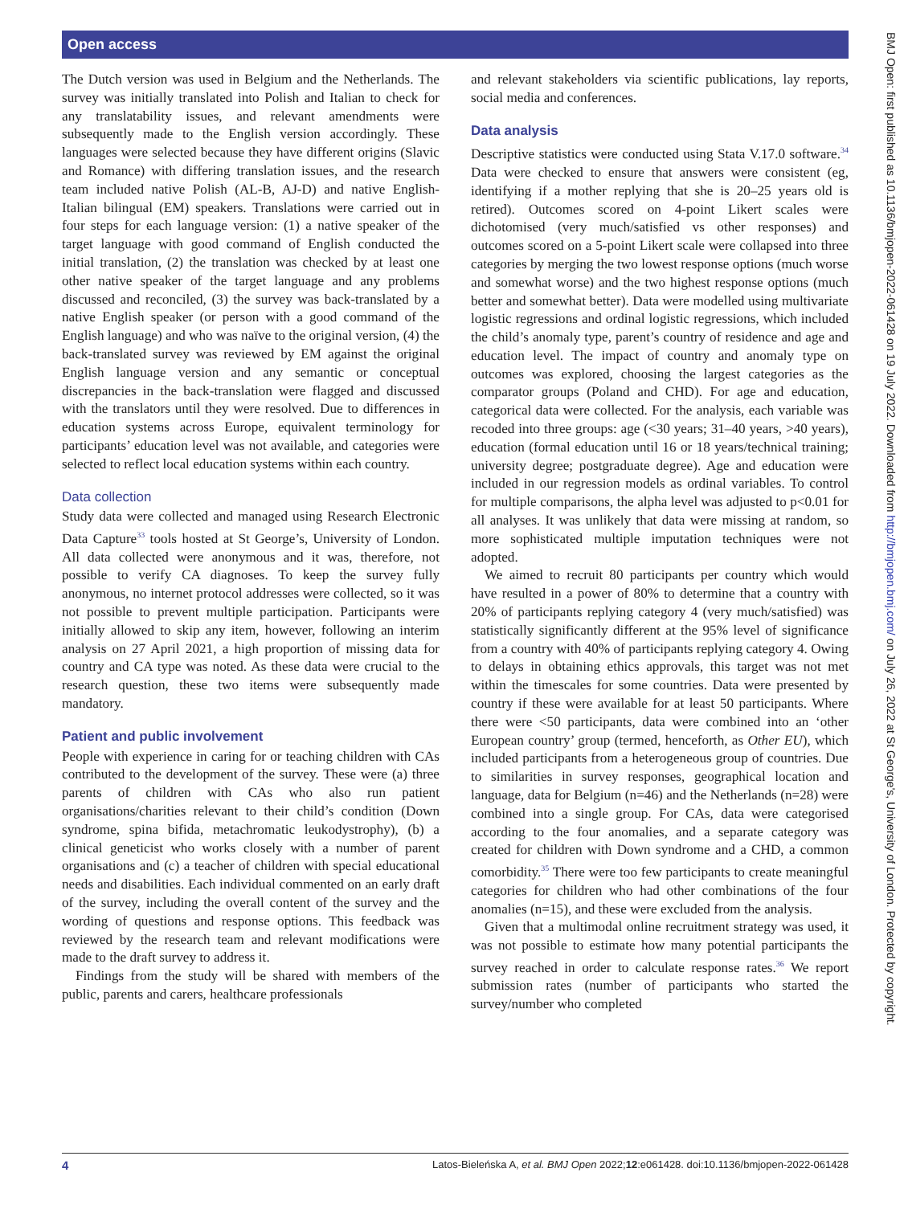Open access
The Dutch version was used in Belgium and the Netherlands. The survey was initially translated into Polish and Italian to check for any translatability issues, and relevant amendments were subsequently made to the English version accordingly. These languages were selected because they have different origins (Slavic and Romance) with differing translation issues, and the research team included native Polish (AL-B, AJ-D) and native English-Italian bilingual (EM) speakers. Translations were carried out in four steps for each language version: (1) a native speaker of the target language with good command of English conducted the initial translation, (2) the translation was checked by at least one other native speaker of the target language and any problems discussed and reconciled, (3) the survey was back-translated by a native English speaker (or person with a good command of the English language) and who was naïve to the original version, (4) the back-translated survey was reviewed by EM against the original English language version and any semantic or conceptual discrepancies in the back-translation were flagged and discussed with the translators until they were resolved. Due to differences in education systems across Europe, equivalent terminology for participants’ education level was not available, and categories were selected to reflect local education systems within each country.
Data collection
Study data were collected and managed using Research Electronic Data Capture<sup>33</sup> tools hosted at St George’s, University of London. All data collected were anonymous and it was, therefore, not possible to verify CA diagnoses. To keep the survey fully anonymous, no internet protocol addresses were collected, so it was not possible to prevent multiple participation. Participants were initially allowed to skip any item, however, following an interim analysis on 27 April 2021, a high proportion of missing data for country and CA type was noted. As these data were crucial to the research question, these two items were subsequently made mandatory.
Patient and public involvement
People with experience in caring for or teaching children with CAs contributed to the development of the survey. These were (a) three parents of children with CAs who also run patient organisations/charities relevant to their child’s condition (Down syndrome, spina bifida, metachromatic leukodystrophy), (b) a clinical geneticist who works closely with a number of parent organisations and (c) a teacher of children with special educational needs and disabilities. Each individual commented on an early draft of the survey, including the overall content of the survey and the wording of questions and response options. This feedback was reviewed by the research team and relevant modifications were made to the draft survey to address it.
Findings from the study will be shared with members of the public, parents and carers, healthcare professionals
and relevant stakeholders via scientific publications, lay reports, social media and conferences.
Data analysis
Descriptive statistics were conducted using Stata V.17.0 software.<sup>34</sup> Data were checked to ensure that answers were consistent (eg, identifying if a mother replying that she is 20–25 years old is retired). Outcomes scored on 4-point Likert scales were dichotomised (very much/satisfied vs other responses) and outcomes scored on a 5-point Likert scale were collapsed into three categories by merging the two lowest response options (much worse and somewhat worse) and the two highest response options (much better and somewhat better). Data were modelled using multivariate logistic regressions and ordinal logistic regressions, which included the child’s anomaly type, parent’s country of residence and age and education level. The impact of country and anomaly type on outcomes was explored, choosing the largest categories as the comparator groups (Poland and CHD). For age and education, categorical data were collected. For the analysis, each variable was recoded into three groups: age (<30 years; 31–40 years, >40 years), education (formal education until 16 or 18 years/technical training; university degree; postgraduate degree). Age and education were included in our regression models as ordinal variables. To control for multiple comparisons, the alpha level was adjusted to p<0.01 for all analyses. It was unlikely that data were missing at random, so more sophisticated multiple imputation techniques were not adopted.
We aimed to recruit 80 participants per country which would have resulted in a power of 80% to determine that a country with 20% of participants replying category 4 (very much/satisfied) was statistically significantly different at the 95% level of significance from a country with 40% of participants replying category 4. Owing to delays in obtaining ethics approvals, this target was not met within the timescales for some countries. Data were presented by country if these were available for at least 50 participants. Where there were <50 participants, data were combined into an ‘other European country’ group (termed, henceforth, as Other EU), which included participants from a heterogeneous group of countries. Due to similarities in survey responses, geographical location and language, data for Belgium (n=46) and the Netherlands (n=28) were combined into a single group. For CAs, data were categorised according to the four anomalies, and a separate category was created for children with Down syndrome and a CHD, a common comorbidity.<sup>35</sup> There were too few participants to create meaningful categories for children who had other combinations of the four anomalies (n=15), and these were excluded from the analysis.
Given that a multimodal online recruitment strategy was used, it was not possible to estimate how many potential participants the survey reached in order to calculate response rates.<sup>36</sup> We report submission rates (number of participants who started the survey/number who completed
4 Latos-Bieleńska A, et al. BMJ Open 2022;12:e061428. doi:10.1136/bmjopen-2022-061428
BMJ Open: first published as 10.1136/bmjopen-2022-061428 on 19 July 2022. Downloaded from http://bmjopen.bmj.com/ on July 26, 2022 at St George's, University of London. Protected by copyright.